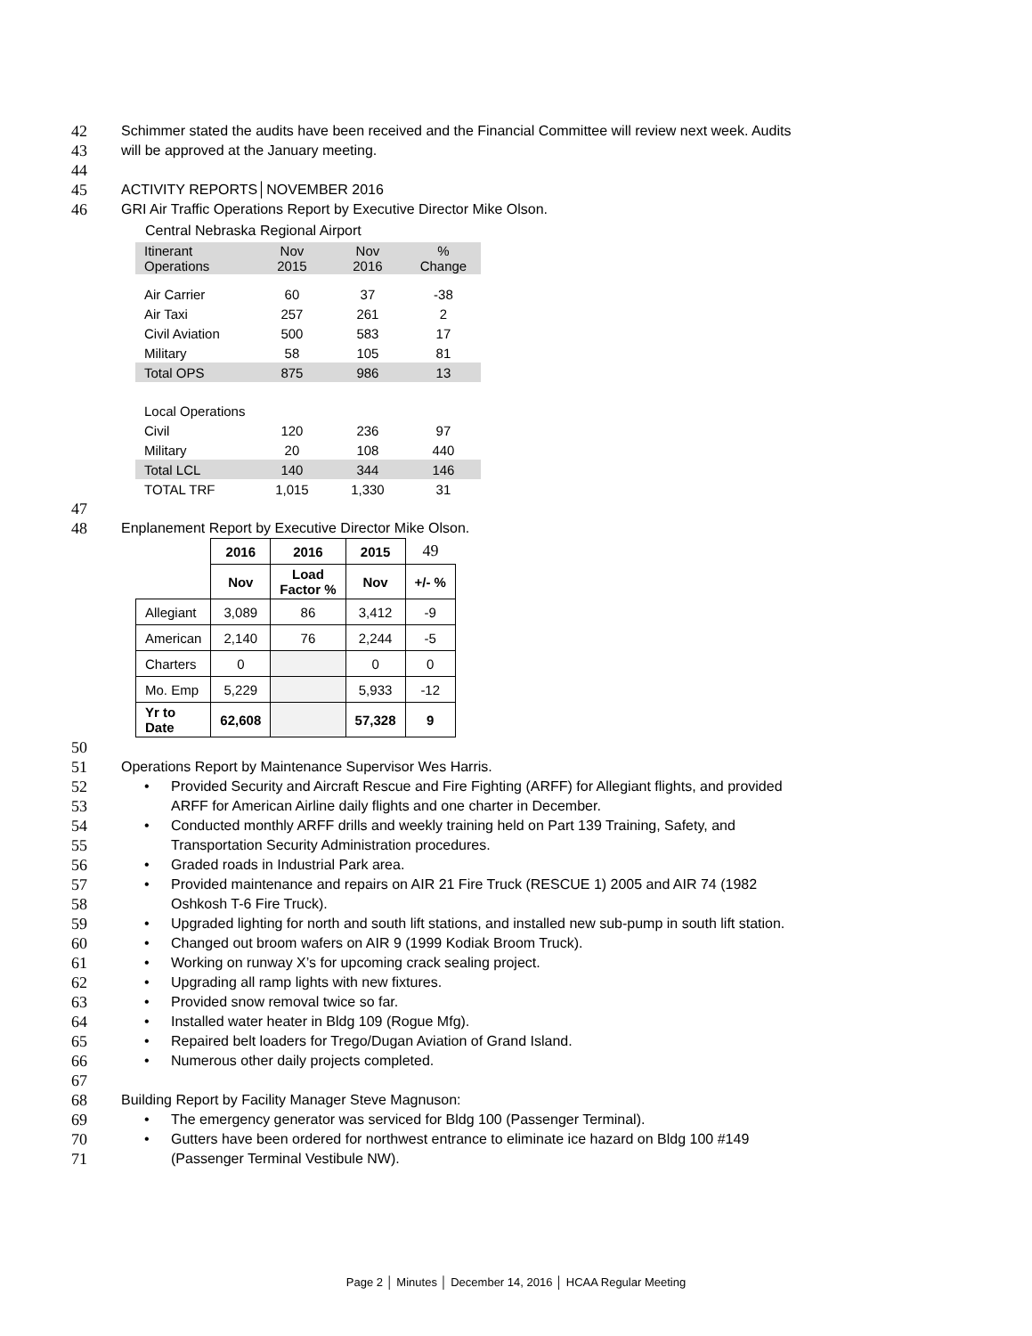42 Schimmer stated the audits have been received and the Financial Committee will review next week. Audits
43 will be approved at the January meeting.
44
45 ACTIVITY REPORTS│NOVEMBER 2016
46 GRI Air Traffic Operations Report by Executive Director Mike Olson.
Central Nebraska Regional Airport
| Itinerant Operations | Nov 2015 | Nov 2016 | % Change |
| Air Carrier | 60 | 37 | -38 |
| Air Taxi | 257 | 261 | 2 |
| Civil Aviation | 500 | 583 | 17 |
| Military | 58 | 105 | 81 |
| Total OPS | 875 | 986 | 13 |
| Local Operations | | | |
| Civil | 120 | 236 | 97 |
| Military | 20 | 108 | 440 |
| Total LCL | 140 | 344 | 146 |
| TOTAL TRF | 1,015 | 1,330 | 31 |
47
48 Enplanement Report by Executive Director Mike Olson.
| | 2016 | 2016 | 2015 | 49 |
| --- | --- | --- | --- | --- |
| | Nov | Load Factor % | Nov | +/- % |
| Allegiant | 3,089 | 86 | 3,412 | -9 |
| American | 2,140 | 76 | 2,244 | -5 |
| Charters | 0 | | 0 | 0 |
| Mo. Emp | 5,229 | | 5,933 | -12 |
| Yr to Date | 62,608 | | 57,328 | 9 |
50
51 Operations Report by Maintenance Supervisor Wes Harris.
52 • Provided Security and Aircraft Rescue and Fire Fighting (ARFF) for Allegiant flights, and provided
53 ARFF for American Airline daily flights and one charter in December.
54 • Conducted monthly ARFF drills and weekly training held on Part 139 Training, Safety, and
55 Transportation Security Administration procedures.
56 • Graded roads in Industrial Park area.
57 • Provided maintenance and repairs on AIR 21 Fire Truck (RESCUE 1) 2005 and AIR 74 (1982
58 Oshkosh T-6 Fire Truck).
59 • Upgraded lighting for north and south lift stations, and installed new sub-pump in south lift station.
60 • Changed out broom wafers on AIR 9 (1999 Kodiak Broom Truck).
61 • Working on runway X’s for upcoming crack sealing project.
62 • Upgrading all ramp lights with new fixtures.
63 • Provided snow removal twice so far.
64 • Installed water heater in Bldg 109 (Rogue Mfg).
65 • Repaired belt loaders for Trego/Dugan Aviation of Grand Island.
66 • Numerous other daily projects completed.
67
68 Building Report by Facility Manager Steve Magnuson:
69 • The emergency generator was serviced for Bldg 100 (Passenger Terminal).
70 • Gutters have been ordered for northwest entrance to eliminate ice hazard on Bldg 100 #149
71 (Passenger Terminal Vestibule NW).
Page 2 │ Minutes │ December 14, 2016 │ HCAA Regular Meeting